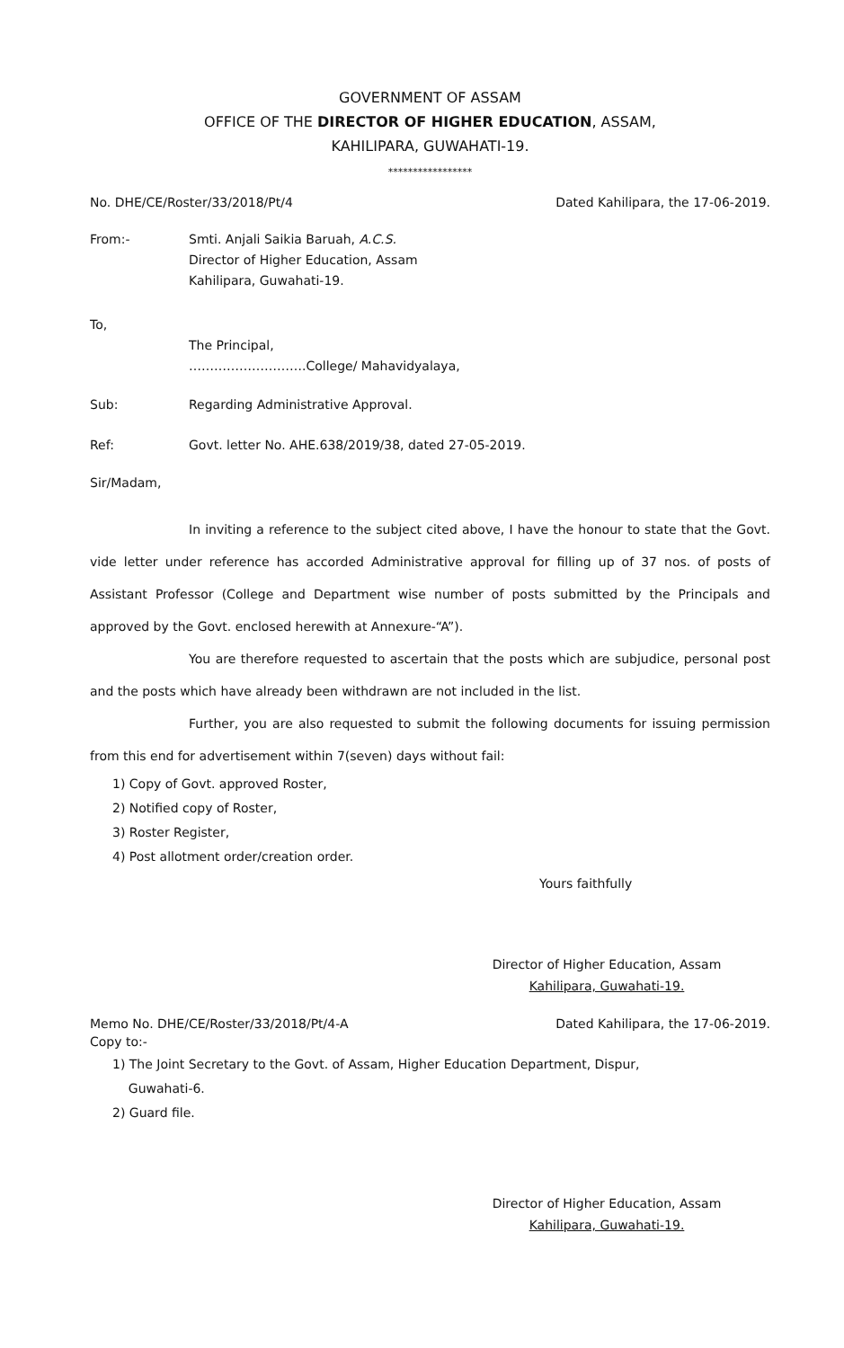GOVERNMENT OF ASSAM
OFFICE OF THE DIRECTOR OF HIGHER EDUCATION, ASSAM,
KAHILIPARA, GUWAHATI-19.
*****************
No. DHE/CE/Roster/33/2018/Pt/4 Dated Kahilipara, the 17-06-2019.
From:- Smti. Anjali Saikia Baruah, A.C.S.
Director of Higher Education, Assam
Kahilipara, Guwahati-19.
To,
The Principal,
……………………….College/ Mahavidyalaya,
Sub: Regarding Administrative Approval.
Ref: Govt. letter No. AHE.638/2019/38, dated 27-05-2019.
Sir/Madam,
In inviting a reference to the subject cited above, I have the honour to state that the Govt. vide letter under reference has accorded Administrative approval for filling up of 37 nos. of posts of Assistant Professor (College and Department wise number of posts submitted by the Principals and approved by the Govt. enclosed herewith at Annexure-“A”).
You are therefore requested to ascertain that the posts which are subjudice, personal post and the posts which have already been withdrawn are not included in the list.
Further, you are also requested to submit the following documents for issuing permission from this end for advertisement within 7(seven) days without fail:
1) Copy of Govt. approved Roster,
2) Notified copy of Roster,
3) Roster Register,
4) Post allotment order/creation order.
Yours faithfully
Director of Higher Education, Assam
Kahilipara, Guwahati-19.
Memo No. DHE/CE/Roster/33/2018/Pt/4-A Dated Kahilipara, the 17-06-2019.
Copy to:-
1) The Joint Secretary to the Govt. of Assam, Higher Education Department, Dispur,
Guwahati-6.
2) Guard file.
Director of Higher Education, Assam
Kahilipara, Guwahati-19.